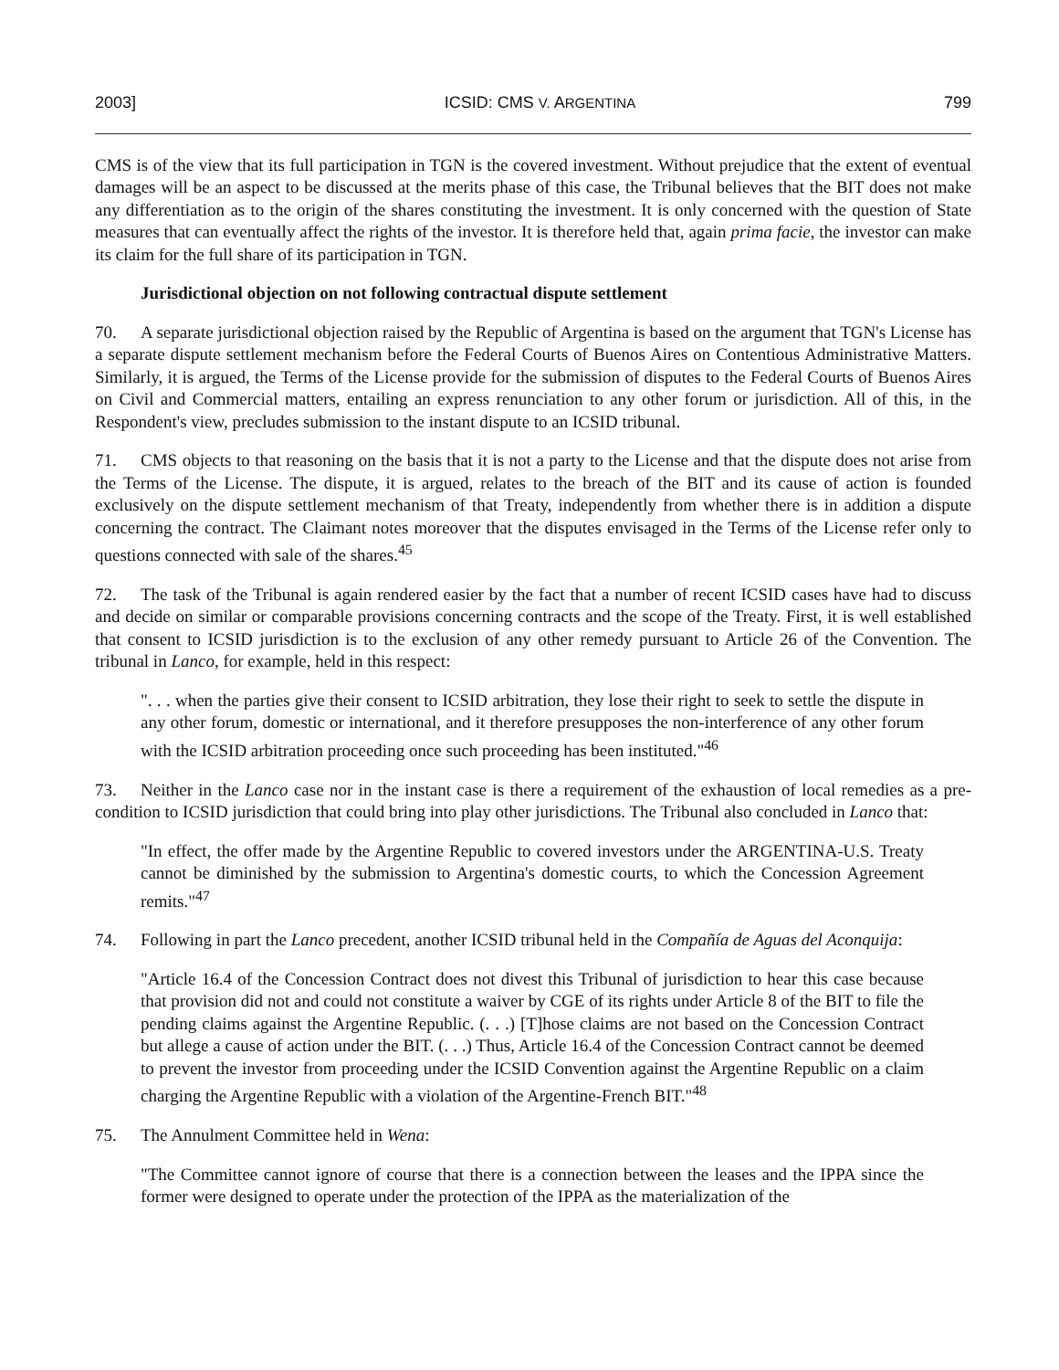2003] ICSID: CMS V. ARGENTINA 799
CMS is of the view that its full participation in TGN is the covered investment. Without prejudice that the extent of eventual damages will be an aspect to be discussed at the merits phase of this case, the Tribunal believes that the BIT does not make any differentiation as to the origin of the shares constituting the investment. It is only concerned with the question of State measures that can eventually affect the rights of the investor. It is therefore held that, again prima facie, the investor can make its claim for the full share of its participation in TGN.
Jurisdictional objection on not following contractual dispute settlement
70. A separate jurisdictional objection raised by the Republic of Argentina is based on the argument that TGN's License has a separate dispute settlement mechanism before the Federal Courts of Buenos Aires on Contentious Administrative Matters. Similarly, it is argued, the Terms of the License provide for the submission of disputes to the Federal Courts of Buenos Aires on Civil and Commercial matters, entailing an express renunciation to any other forum or jurisdiction. All of this, in the Respondent's view, precludes submission to the instant dispute to an ICSID tribunal.
71. CMS objects to that reasoning on the basis that it is not a party to the License and that the dispute does not arise from the Terms of the License. The dispute, it is argued, relates to the breach of the BIT and its cause of action is founded exclusively on the dispute settlement mechanism of that Treaty, independently from whether there is in addition a dispute concerning the contract. The Claimant notes moreover that the disputes envisaged in the Terms of the License refer only to questions connected with sale of the shares.<sup>45</sup>
72. The task of the Tribunal is again rendered easier by the fact that a number of recent ICSID cases have had to discuss and decide on similar or comparable provisions concerning contracts and the scope of the Treaty. First, it is well established that consent to ICSID jurisdiction is to the exclusion of any other remedy pursuant to Article 26 of the Convention. The tribunal in Lanco, for example, held in this respect:
". . . when the parties give their consent to ICSID arbitration, they lose their right to seek to settle the dispute in any other forum, domestic or international, and it therefore presupposes the non-interference of any other forum with the ICSID arbitration proceeding once such proceeding has been instituted."<sup>46</sup>
73. Neither in the Lanco case nor in the instant case is there a requirement of the exhaustion of local remedies as a pre-condition to ICSID jurisdiction that could bring into play other jurisdictions. The Tribunal also concluded in Lanco that:
"In effect, the offer made by the Argentine Republic to covered investors under the ARGENTINA-U.S. Treaty cannot be diminished by the submission to Argentina's domestic courts, to which the Concession Agreement remits."<sup>47</sup>
74. Following in part the Lanco precedent, another ICSID tribunal held in the Compañía de Aguas del Aconquija:
"Article 16.4 of the Concession Contract does not divest this Tribunal of jurisdiction to hear this case because that provision did not and could not constitute a waiver by CGE of its rights under Article 8 of the BIT to file the pending claims against the Argentine Republic. (. . .) [T]hose claims are not based on the Concession Contract but allege a cause of action under the BIT. (. . .) Thus, Article 16.4 of the Concession Contract cannot be deemed to prevent the investor from proceeding under the ICSID Convention against the Argentine Republic on a claim charging the Argentine Republic with a violation of the Argentine-French BIT."<sup>48</sup>
75. The Annulment Committee held in Wena:
"The Committee cannot ignore of course that there is a connection between the leases and the IPPA since the former were designed to operate under the protection of the IPPA as the materialization of the